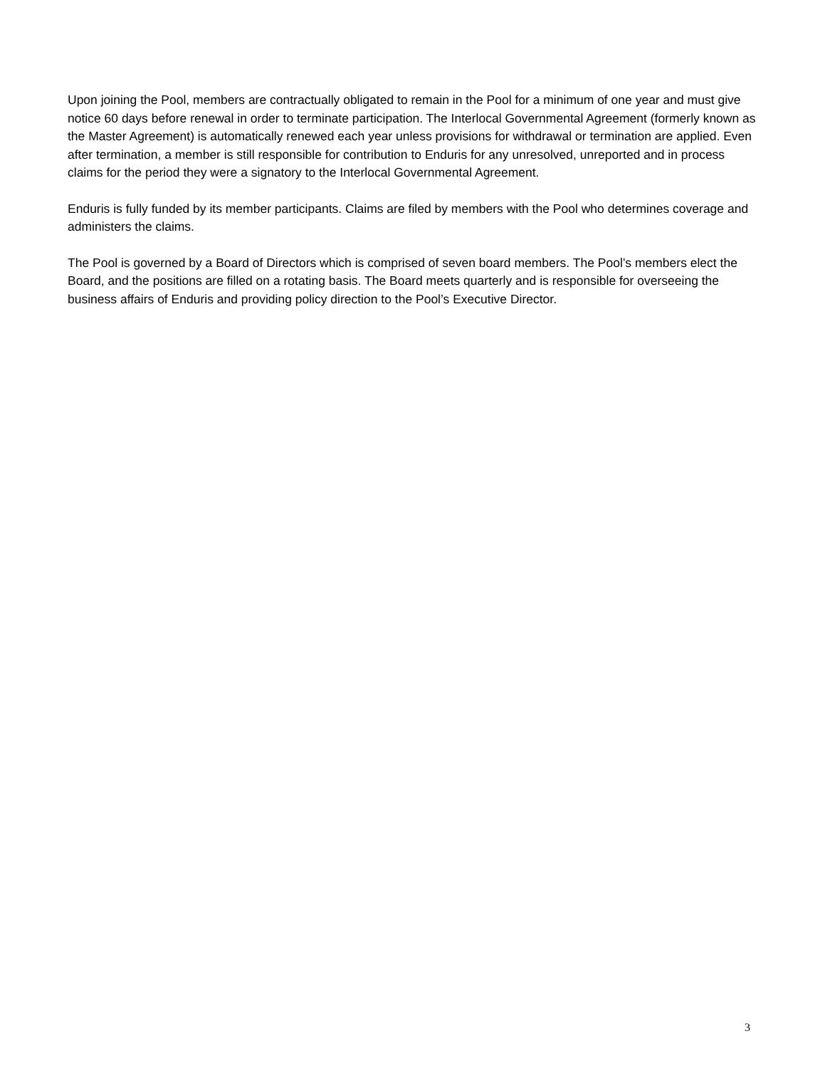Upon joining the Pool, members are contractually obligated to remain in the Pool for a minimum of one year and must give notice 60 days before renewal in order to terminate participation. The Interlocal Governmental Agreement (formerly known as the Master Agreement) is automatically renewed each year unless provisions for withdrawal or termination are applied. Even after termination, a member is still responsible for contribution to Enduris for any unresolved, unreported and in process claims for the period they were a signatory to the Interlocal Governmental Agreement.
Enduris is fully funded by its member participants. Claims are filed by members with the Pool who determines coverage and administers the claims.
The Pool is governed by a Board of Directors which is comprised of seven board members. The Pool’s members elect the Board, and the positions are filled on a rotating basis. The Board meets quarterly and is responsible for overseeing the business affairs of Enduris and providing policy direction to the Pool’s Executive Director.
3